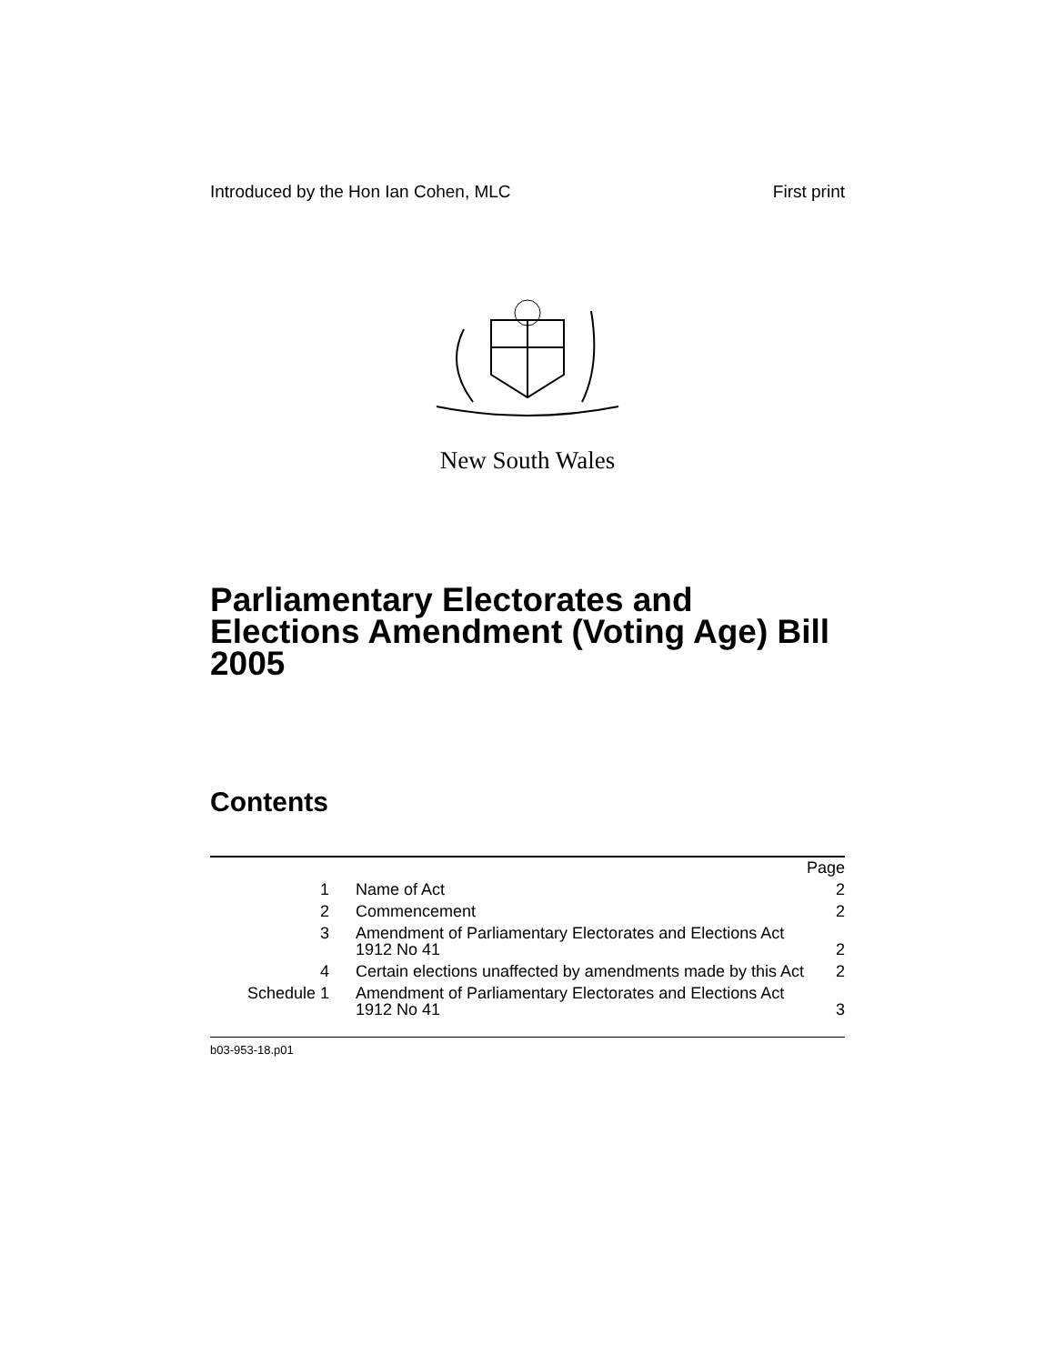Introduced by the Hon Ian Cohen, MLC First print
New South Wales
Parliamentary Electorates and Elections Amendment (Voting Age) Bill 2005
Contents
| | | Page |
| --- | --- | --- |
| 1 | Name of Act | 2 |
| 2 | Commencement | 2 |
| 3 | Amendment of Parliamentary Electorates and Elections Act 1912 No 41 | 2 |
| 4 | Certain elections unaffected by amendments made by this Act | 2 |
| Schedule 1 | Amendment of Parliamentary Electorates and Elections Act 1912 No 41 | 3 |
b03-953-18.p01